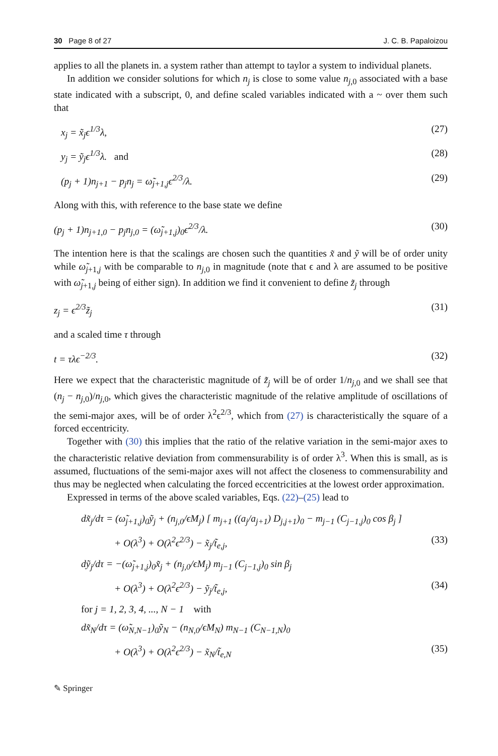30 Page 8 of 27 J. C. B. Papaloizou
applies to all the planets in. a system rather than attempt to taylor a system to individual planets.
In addition we consider solutions for which n<sub>j</sub> is close to some value n<sub>j,0</sub> associated with a base state indicated with a subscript, 0, and define scaled variables indicated with a ~ over them such that
x<sub>j</sub> = x̃<sub>j</sub>ϵ<sup>1/3</sup>λ, (27)
y<sub>j</sub> = ỹ<sub>j</sub>ϵ<sup>1/3</sup>λ. and (28)
(p<sub>j</sub> + 1)n<sub>j+1</sub> − p<sub>j</sub>n<sub>j</sub> = ω̃<sub>j+1,j</sub>ϵ<sup>2/3</sup>/λ. (29)
Along with this, with reference to the base state we define
(p<sub>j</sub> + 1)n<sub>j+1,0</sub> − p<sub>j</sub>n<sub>j,0</sub> = (ω̃<sub>j+1,j</sub>)<sub>0</sub>ϵ<sup>2/3</sup>/λ. (30)
The intention here is that the scalings are chosen such the quantities x̃ and ỹ will be of order unity while ω̃<sub>j+1,j</sub> with be comparable to n<sub>j,0</sub> in magnitude (note that ϵ and λ are assumed to be positive with ω̃<sub>j+1,j</sub> being of either sign). In addition we find it convenient to define z̃<sub>j</sub> through
z<sub>j</sub> = ϵ<sup>2/3</sup>z̃<sub>j</sub> (31)
and a scaled time τ through
t = τλϵ<sup>−2/3</sup>. (32)
Here we expect that the characteristic magnitude of z̃<sub>j</sub> will be of order 1/n<sub>j,0</sub> and we shall see that (n<sub>j</sub> − n<sub>j,0</sub>)/n<sub>j,0</sub>, which gives the characteristic magnitude of the relative amplitude of oscillations of the semi-major axes, will be of order λ<sup>2</sup>ϵ<sup>2/3</sup>, which from (27) is characteristically the square of a forced eccentricity.
Together with (30) this implies that the ratio of the relative variation in the semi-major axes to the characteristic relative deviation from commensurability is of order λ<sup>3</sup>. When this is small, as is assumed, fluctuations of the semi-major axes will not affect the closeness to commensurability and thus may be neglected when calculating the forced eccentricities at the lowest order approximation.
Expressed in terms of the above scaled variables, Eqs. (22)–(25) lead to
dx̃<sub>j</sub>/dτ = (ω̃<sub>j+1,j</sub>)<sub>0</sub>ỹ<sub>j</sub> + (n<sub>j,0</sub>/ϵM<sub>j</sub>) [ m<sub>j+1</sub> ((a<sub>j</sub>/a<sub>j+1</sub>) D<sub>j,j+1</sub>)<sub>0</sub> − m<sub>j−1</sub> (C<sub>j−1,j</sub>)<sub>0</sub> cos β<sub>j</sub> ]
+ O(λ<sup>3</sup>) + O(λ<sup>2</sup>ϵ<sup>2/3</sup>) − x̃<sub>j</sub>/t̃<sub>e,j</sub>, (33)
dỹ<sub>j</sub>/dτ = −(ω̃<sub>j+1,j</sub>)<sub>0</sub>x̃<sub>j</sub> + (n<sub>j,0</sub>/ϵM<sub>j</sub>) m<sub>j−1</sub> (C<sub>j−1,j</sub>)<sub>0</sub> sin β<sub>j</sub>
+ O(λ<sup>3</sup>) + O(λ<sup>2</sup>ϵ<sup>2/3</sup>) − ỹ<sub>j</sub>/t̃<sub>e,j</sub>, (34)
for j = 1, 2, 3, 4, ..., N − 1 with
dx̃<sub>N</sub>/dτ = (ω̃<sub>N,N−1</sub>)<sub>0</sub>ỹ<sub>N</sub> − (n<sub>N,0</sub>/ϵM<sub>N</sub>) m<sub>N−1</sub> (C<sub>N−1,N</sub>)<sub>0</sub>
+ O(λ<sup>3</sup>) + O(λ<sup>2</sup>ϵ<sup>2/3</sup>) − x̃<sub>N</sub>/t̃<sub>e,N</sub> (35)
✎ Springer